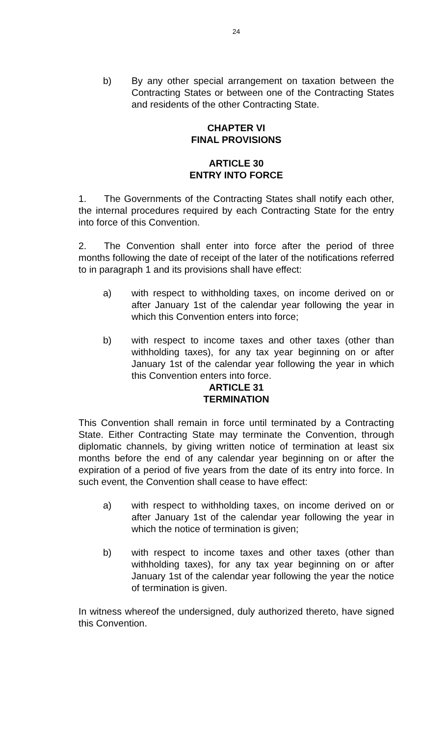24
b) By any other special arrangement on taxation between the Contracting States or between one of the Contracting States and residents of the other Contracting State.
CHAPTER VI
FINAL PROVISIONS
ARTICLE 30
ENTRY INTO FORCE
1. The Governments of the Contracting States shall notify each other, the internal procedures required by each Contracting State for the entry into force of this Convention.
2. The Convention shall enter into force after the period of three months following the date of receipt of the later of the notifications referred to in paragraph 1 and its provisions shall have effect:
a) with respect to withholding taxes, on income derived on or after January 1st of the calendar year following the year in which this Convention enters into force;
b) with respect to income taxes and other taxes (other than withholding taxes), for any tax year beginning on or after January 1st of the calendar year following the year in which this Convention enters into force.
ARTICLE 31
TERMINATION
This Convention shall remain in force until terminated by a Contracting State. Either Contracting State may terminate the Convention, through diplomatic channels, by giving written notice of termination at least six months before the end of any calendar year beginning on or after the expiration of a period of five years from the date of its entry into force. In such event, the Convention shall cease to have effect:
a) with respect to withholding taxes, on income derived on or after January 1st of the calendar year following the year in which the notice of termination is given;
b) with respect to income taxes and other taxes (other than withholding taxes), for any tax year beginning on or after January 1st of the calendar year following the year the notice of termination is given.
In witness whereof the undersigned, duly authorized thereto, have signed this Convention.